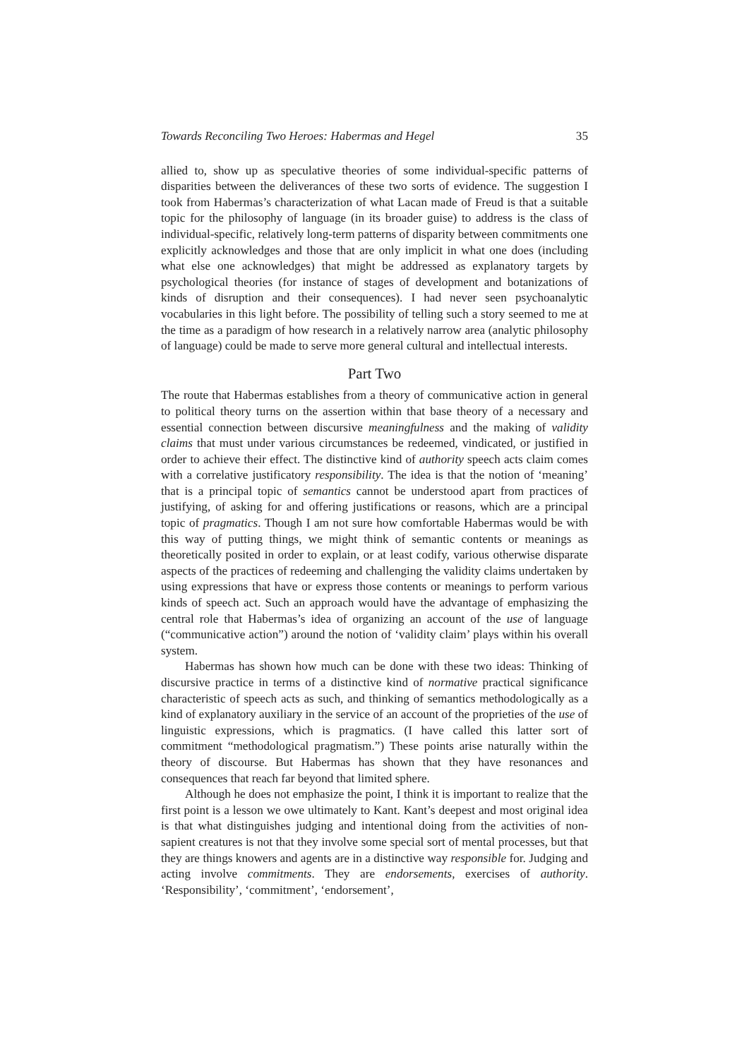Towards Reconciling Two Heroes: Habermas and Hegel 35
allied to, show up as speculative theories of some individual-specific patterns of disparities between the deliverances of these two sorts of evidence. The suggestion I took from Habermas’s characterization of what Lacan made of Freud is that a suitable topic for the philosophy of language (in its broader guise) to address is the class of individual-specific, relatively long-term patterns of disparity between commitments one explicitly acknowledges and those that are only implicit in what one does (including what else one acknowledges) that might be addressed as explanatory targets by psychological theories (for instance of stages of development and botanizations of kinds of disruption and their consequences). I had never seen psychoanalytic vocabularies in this light before. The possibility of telling such a story seemed to me at the time as a paradigm of how research in a relatively narrow area (analytic philosophy of language) could be made to serve more general cultural and intellectual interests.
Part Two
The route that Habermas establishes from a theory of communicative action in general to political theory turns on the assertion within that base theory of a necessary and essential connection between discursive meaningfulness and the making of validity claims that must under various circumstances be redeemed, vindicated, or justified in order to achieve their effect. The distinctive kind of authority speech acts claim comes with a correlative justificatory responsibility. The idea is that the notion of ‘meaning’ that is a principal topic of semantics cannot be understood apart from practices of justifying, of asking for and offering justifications or reasons, which are a principal topic of pragmatics. Though I am not sure how comfortable Habermas would be with this way of putting things, we might think of semantic contents or meanings as theoretically posited in order to explain, or at least codify, various otherwise disparate aspects of the practices of redeeming and challenging the validity claims undertaken by using expressions that have or express those contents or meanings to perform various kinds of speech act. Such an approach would have the advantage of emphasizing the central role that Habermas’s idea of organizing an account of the use of language (“communicative action”) around the notion of ‘validity claim’ plays within his overall system.
Habermas has shown how much can be done with these two ideas: Thinking of discursive practice in terms of a distinctive kind of normative practical significance characteristic of speech acts as such, and thinking of semantics methodologically as a kind of explanatory auxiliary in the service of an account of the proprieties of the use of linguistic expressions, which is pragmatics. (I have called this latter sort of commitment “methodological pragmatism.”) These points arise naturally within the theory of discourse. But Habermas has shown that they have resonances and consequences that reach far beyond that limited sphere.
Although he does not emphasize the point, I think it is important to realize that the first point is a lesson we owe ultimately to Kant. Kant’s deepest and most original idea is that what distinguishes judging and intentional doing from the activities of non-sapient creatures is not that they involve some special sort of mental processes, but that they are things knowers and agents are in a distinctive way responsible for. Judging and acting involve commitments. They are endorsements, exercises of authority. ‘Responsibility’, ‘commitment’, ‘endorsement’,